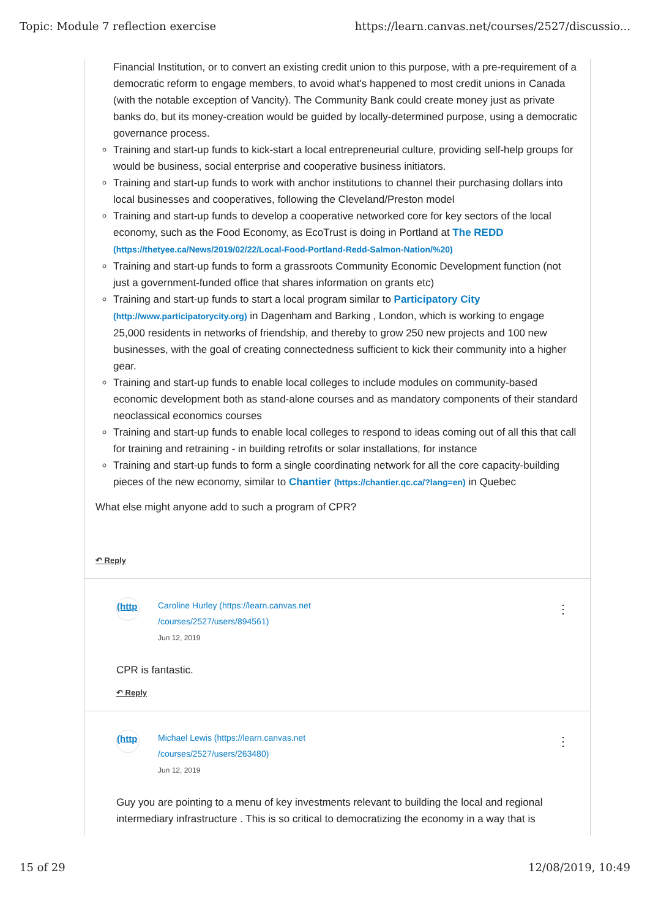Topic: Module 7 reflection exercise https://learn.canvas.net/courses/2527/discussio...
Financial Institution, or to convert an existing credit union to this purpose, with a pre-requirement of a democratic reform to engage members, to avoid what's happened to most credit unions in Canada (with the notable exception of Vancity). The Community Bank could create money just as private banks do, but its money-creation would be guided by locally-determined purpose, using a democratic governance process.
Training and start-up funds to kick-start a local entrepreneurial culture, providing self-help groups for would be business, social enterprise and cooperative business initiators.
Training and start-up funds to work with anchor institutions to channel their purchasing dollars into local businesses and cooperatives, following the Cleveland/Preston model
Training and start-up funds to develop a cooperative networked core for key sectors of the local economy, such as the Food Economy, as EcoTrust is doing in Portland at The REDD (https://thetyee.ca/News/2019/02/22/Local-Food-Portland-Redd-Salmon-Nation/%20)
Training and start-up funds to form a grassroots Community Economic Development function (not just a government-funded office that shares information on grants etc)
Training and start-up funds to start a local program similar to Participatory City (http://www.participatorycity.org) in Dagenham and Barking , London, which is working to engage 25,000 residents in networks of friendship, and thereby to grow 250 new projects and 100 new businesses, with the goal of creating connectedness sufficient to kick their community into a higher gear.
Training and start-up funds to enable local colleges to include modules on community-based economic development both as stand-alone courses and as mandatory components of their standard neoclassical economics courses
Training and start-up funds to enable local colleges to respond to ideas coming out of all this that call for training and retraining - in building retrofits or solar installations, for instance
Training and start-up funds to form a single coordinating network for all the core capacity-building pieces of the new economy, similar to Chantier (https://chantier.qc.ca/?lang=en) in Quebec
What else might anyone add to such a program of CPR?
↶ Reply
(http
Caroline Hurley (https://learn.canvas.net
/courses/2527/users/894561)
Jun 12, 2019
⋮
CPR is fantastic.
↶ Reply
(http
Michael Lewis (https://learn.canvas.net
/courses/2527/users/263480)
Jun 12, 2019
⋮
Guy you are pointing to a menu of key investments relevant to building the local and regional intermediary infrastructure . This is so critical to democratizing the economy in a way that is
15 of 29 12/08/2019, 10:49